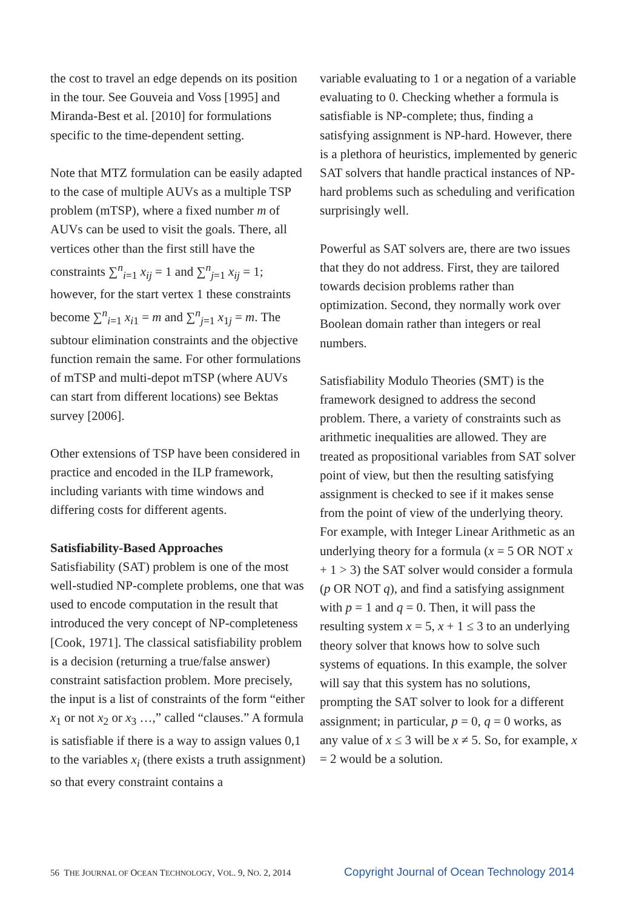the cost to travel an edge depends on its position in the tour. See Gouveia and Voss [1995] and Miranda-Best et al. [2010] for formulations specific to the time-dependent setting.
Note that MTZ formulation can be easily adapted to the case of multiple AUVs as a multiple TSP problem (mTSP), where a fixed number m of AUVs can be used to visit the goals. There, all vertices other than the first still have the constraints ∑<sup>n</sup><sub>i=1</sub> x<sub>ij</sub> = 1 and ∑<sup>n</sup><sub>j=1</sub> x<sub>ij</sub> = 1; however, for the start vertex 1 these constraints become ∑<sup>n</sup><sub>i=1</sub> x<sub>i1</sub> = m and ∑<sup>n</sup><sub>j=1</sub> x<sub>1j</sub> = m. The subtour elimination constraints and the objective function remain the same. For other formulations of mTSP and multi-depot mTSP (where AUVs can start from different locations) see Bektas survey [2006].
Other extensions of TSP have been considered in practice and encoded in the ILP framework, including variants with time windows and differing costs for different agents.
Satisfiability-Based Approaches
Satisfiability (SAT) problem is one of the most well-studied NP-complete problems, one that was used to encode computation in the result that introduced the very concept of NP-completeness [Cook, 1971]. The classical satisfiability problem is a decision (returning a true/false answer) constraint satisfaction problem. More precisely, the input is a list of constraints of the form “either x<sub>1</sub> or not x<sub>2</sub> or x<sub>3</sub> …,” called “clauses.” A formula is satisfiable if there is a way to assign values 0,1 to the variables x<sub>i</sub> (there exists a truth assignment) so that every constraint contains a
variable evaluating to 1 or a negation of a variable evaluating to 0. Checking whether a formula is satisfiable is NP-complete; thus, finding a satisfying assignment is NP-hard. However, there is a plethora of heuristics, implemented by generic SAT solvers that handle practical instances of NP-hard problems such as scheduling and verification surprisingly well.
Powerful as SAT solvers are, there are two issues that they do not address. First, they are tailored towards decision problems rather than optimization. Second, they normally work over Boolean domain rather than integers or real numbers.
Satisfiability Modulo Theories (SMT) is the framework designed to address the second problem. There, a variety of constraints such as arithmetic inequalities are allowed. They are treated as propositional variables from SAT solver point of view, but then the resulting satisfying assignment is checked to see if it makes sense from the point of view of the underlying theory. For example, with Integer Linear Arithmetic as an underlying theory for a formula (x = 5 OR NOT x + 1 > 3) the SAT solver would consider a formula (p OR NOT q), and find a satisfying assignment with p = 1 and q = 0. Then, it will pass the resulting system x = 5, x + 1 ≤ 3 to an underlying theory solver that knows how to solve such systems of equations. In this example, the solver will say that this system has no solutions, prompting the SAT solver to look for a different assignment; in particular, p = 0, q = 0 works, as any value of x ≤ 3 will be x ≠ 5. So, for example, x = 2 would be a solution.
56 THE JOURNAL OF OCEAN TECHNOLOGY, VOL. 9, NO. 2, 2014 Copyright Journal of Ocean Technology 2014